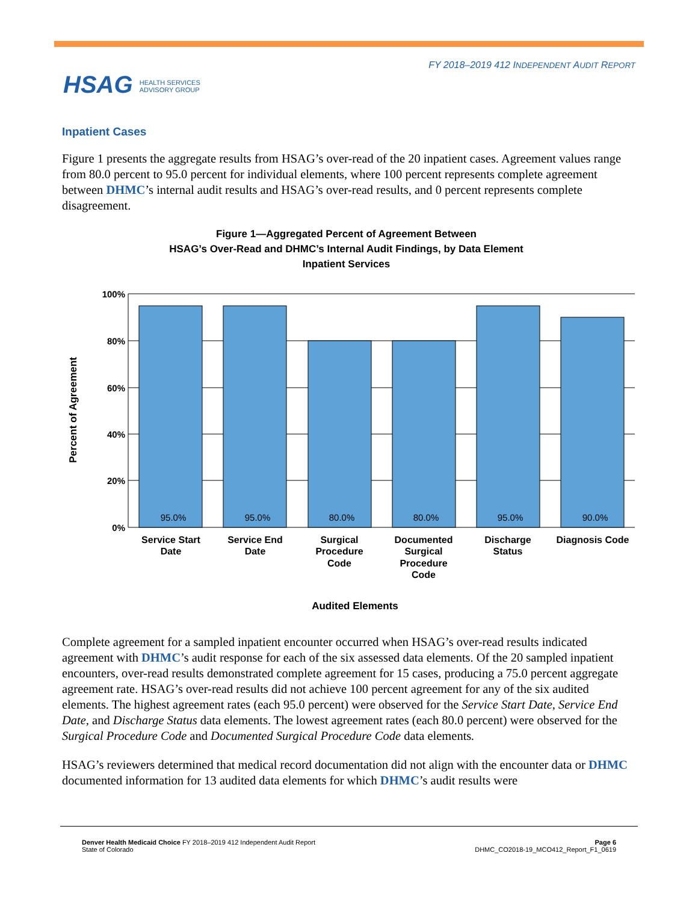FY 2018–2019 412 INDEPENDENT AUDIT REPORT
HSAG HEALTH SERVICES
ADVISORY GROUP
Inpatient Cases
Figure 1 presents the aggregate results from HSAG’s over-read of the 20 inpatient cases. Agreement values range from 80.0 percent to 95.0 percent for individual elements, where 100 percent represents complete agreement between DHMC’s internal audit results and HSAG’s over-read results, and 0 percent represents complete disagreement.
Figure 1—Aggregated Percent of Agreement Between
HSAG’s Over-Read and DHMC’s Internal Audit Findings, by Data Element
Inpatient Services
95.0%
95.0%
80.0%
80.0%
95.0%
90.0%
100%
80%
60%
40%
20%
0%
Percent of Agreement
Service Start
Date
Service End
Date
Surgical
Procedure
Code
Documented
Surgical
Procedure
Code
Discharge
Status
Diagnosis Code
Audited Elements
Complete agreement for a sampled inpatient encounter occurred when HSAG’s over-read results indicated agreement with DHMC’s audit response for each of the six assessed data elements. Of the 20 sampled inpatient encounters, over-read results demonstrated complete agreement for 15 cases, producing a 75.0 percent aggregate agreement rate. HSAG’s over-read results did not achieve 100 percent agreement for any of the six audited elements. The highest agreement rates (each 95.0 percent) were observed for the Service Start Date, Service End Date, and Discharge Status data elements. The lowest agreement rates (each 80.0 percent) were observed for the Surgical Procedure Code and Documented Surgical Procedure Code data elements.
HSAG’s reviewers determined that medical record documentation did not align with the encounter data or DHMC documented information for 13 audited data elements for which DHMC’s audit results were
Denver Health Medicaid Choice FY 2018–2019 412 Independent Audit Report
State of Colorado
Page 6
DHMC_CO2018-19_MCO412_Report_F1_0619